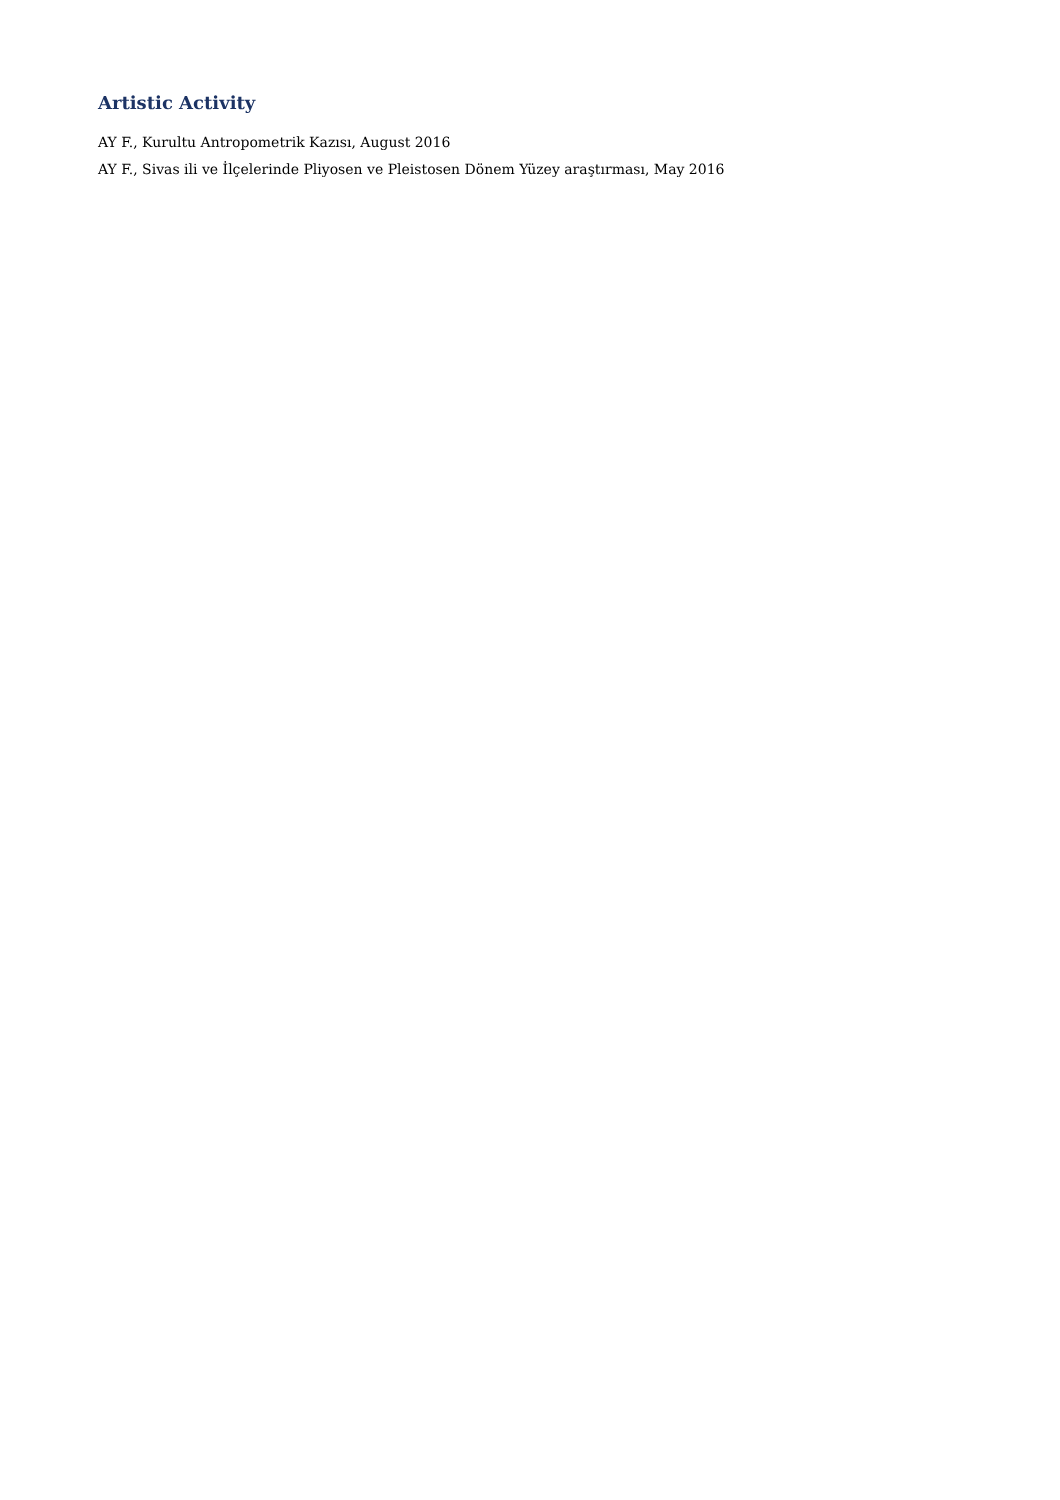Artistic Activity
AY F., Kurultu Antropometrik Kazısı, August 2016
AY F., Sivas ili ve İlçelerinde Pliyosen ve Pleistosen Dönem Yüzey araştırması, May 2016